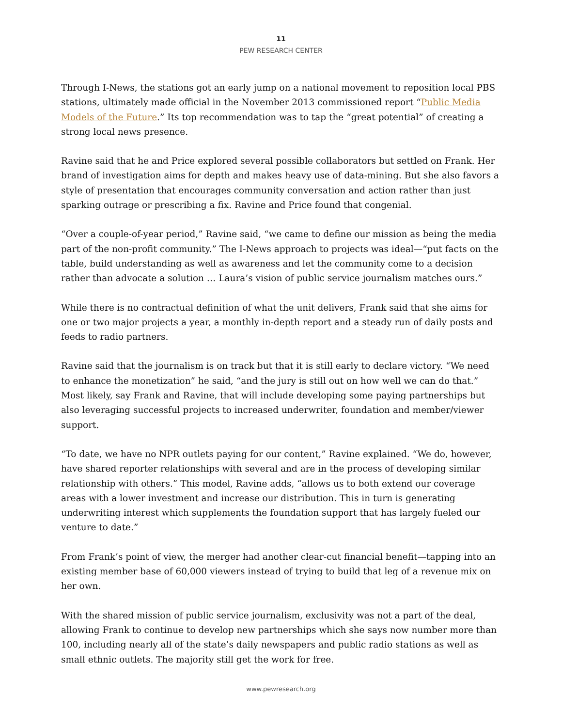11
PEW RESEARCH CENTER
Through I-News, the stations got an early jump on a national movement to reposition local PBS stations, ultimately made official in the November 2013 commissioned report “Public Media Models of the Future.” Its top recommendation was to tap the “great potential” of creating a strong local news presence.
Ravine said that he and Price explored several possible collaborators but settled on Frank. Her brand of investigation aims for depth and makes heavy use of data-mining. But she also favors a style of presentation that encourages community conversation and action rather than just sparking outrage or prescribing a fix. Ravine and Price found that congenial.
“Over a couple-of-year period,” Ravine said, “we came to define our mission as being the media part of the non-profit community.” The I-News approach to projects was ideal—“put facts on the table, build understanding as well as awareness and let the community come to a decision rather than advocate a solution … Laura’s vision of public service journalism matches ours.”
While there is no contractual definition of what the unit delivers, Frank said that she aims for one or two major projects a year, a monthly in-depth report and a steady run of daily posts and feeds to radio partners.
Ravine said that the journalism is on track but that it is still early to declare victory. “We need to enhance the monetization” he said, “and the jury is still out on how well we can do that.” Most likely, say Frank and Ravine, that will include developing some paying partnerships but also leveraging successful projects to increased underwriter, foundation and member/viewer support.
“To date, we have no NPR outlets paying for our content,” Ravine explained. “We do, however, have shared reporter relationships with several and are in the process of developing similar relationship with others.” This model, Ravine adds, “allows us to both extend our coverage areas with a lower investment and increase our distribution. This in turn is generating underwriting interest which supplements the foundation support that has largely fueled our venture to date.”
From Frank’s point of view, the merger had another clear-cut financial benefit—tapping into an existing member base of 60,000 viewers instead of trying to build that leg of a revenue mix on her own.
With the shared mission of public service journalism, exclusivity was not a part of the deal, allowing Frank to continue to develop new partnerships which she says now number more than 100, including nearly all of the state’s daily newspapers and public radio stations as well as small ethnic outlets. The majority still get the work for free.
www.pewresearch.org